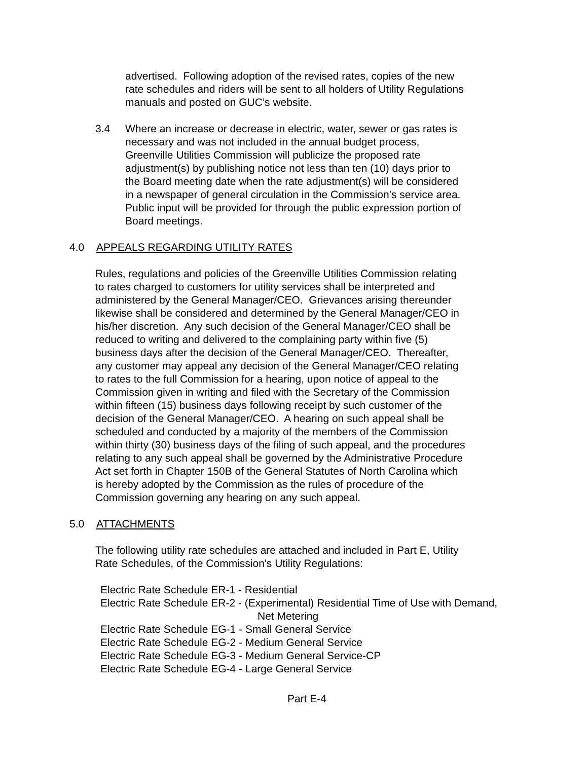advertised. Following adoption of the revised rates, copies of the new
rate schedules and riders will be sent to all holders of Utility Regulations
manuals and posted on GUC’s website.
3.4 Where an increase or decrease in electric, water, sewer or gas rates is
necessary and was not included in the annual budget process,
Greenville Utilities Commission will publicize the proposed rate
adjustment(s) by publishing notice not less than ten (10) days prior to
the Board meeting date when the rate adjustment(s) will be considered
in a newspaper of general circulation in the Commission’s service area.
Public input will be provided for through the public expression portion of
Board meetings.
4.0 APPEALS REGARDING UTILITY RATES
Rules, regulations and policies of the Greenville Utilities Commission relating
to rates charged to customers for utility services shall be interpreted and
administered by the General Manager/CEO. Grievances arising thereunder
likewise shall be considered and determined by the General Manager/CEO in
his/her discretion. Any such decision of the General Manager/CEO shall be
reduced to writing and delivered to the complaining party within five (5)
business days after the decision of the General Manager/CEO. Thereafter,
any customer may appeal any decision of the General Manager/CEO relating
to rates to the full Commission for a hearing, upon notice of appeal to the
Commission given in writing and filed with the Secretary of the Commission
within fifteen (15) business days following receipt by such customer of the
decision of the General Manager/CEO. A hearing on such appeal shall be
scheduled and conducted by a majority of the members of the Commission
within thirty (30) business days of the filing of such appeal, and the procedures
relating to any such appeal shall be governed by the Administrative Procedure
Act set forth in Chapter 150B of the General Statutes of North Carolina which
is hereby adopted by the Commission as the rules of procedure of the
Commission governing any hearing on any such appeal.
5.0 ATTACHMENTS
The following utility rate schedules are attached and included in Part E, Utility
Rate Schedules, of the Commission's Utility Regulations:
Electric Rate Schedule ER-1 - Residential
Electric Rate Schedule ER-2 - (Experimental) Residential Time of Use with Demand,
Net Metering
Electric Rate Schedule EG-1 - Small General Service
Electric Rate Schedule EG-2 - Medium General Service
Electric Rate Schedule EG-3 - Medium General Service-CP
Electric Rate Schedule EG-4 - Large General Service
Part E-4